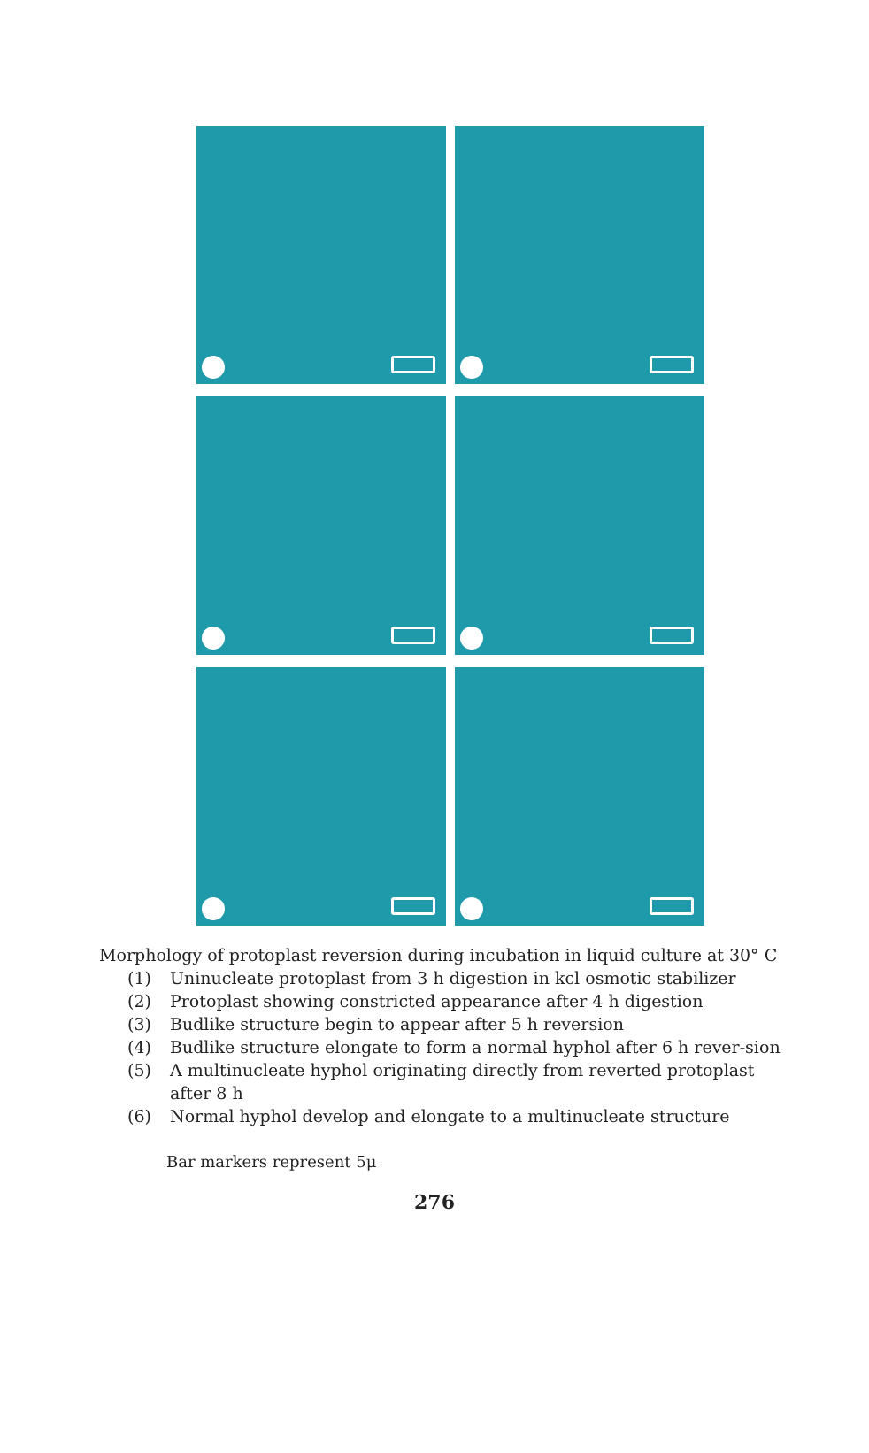Morphology of protoplast reversion during incubation in liquid culture at 30° C
(1) Uninucleate protoplast from 3 h digestion in kcl osmotic stabilizer
(2) Protoplast showing constricted appearance after 4 h digestion
(3) Budlike structure begin to appear after 5 h reversion
(4) Budlike structure elongate to form a normal hyphol after 6 h rever-sion
(5) A multinucleate hyphol originating directly from reverted protoplast after 8 h
(6) Normal hyphol develop and elongate to a multinucleate structure
Bar markers represent 5μ
276